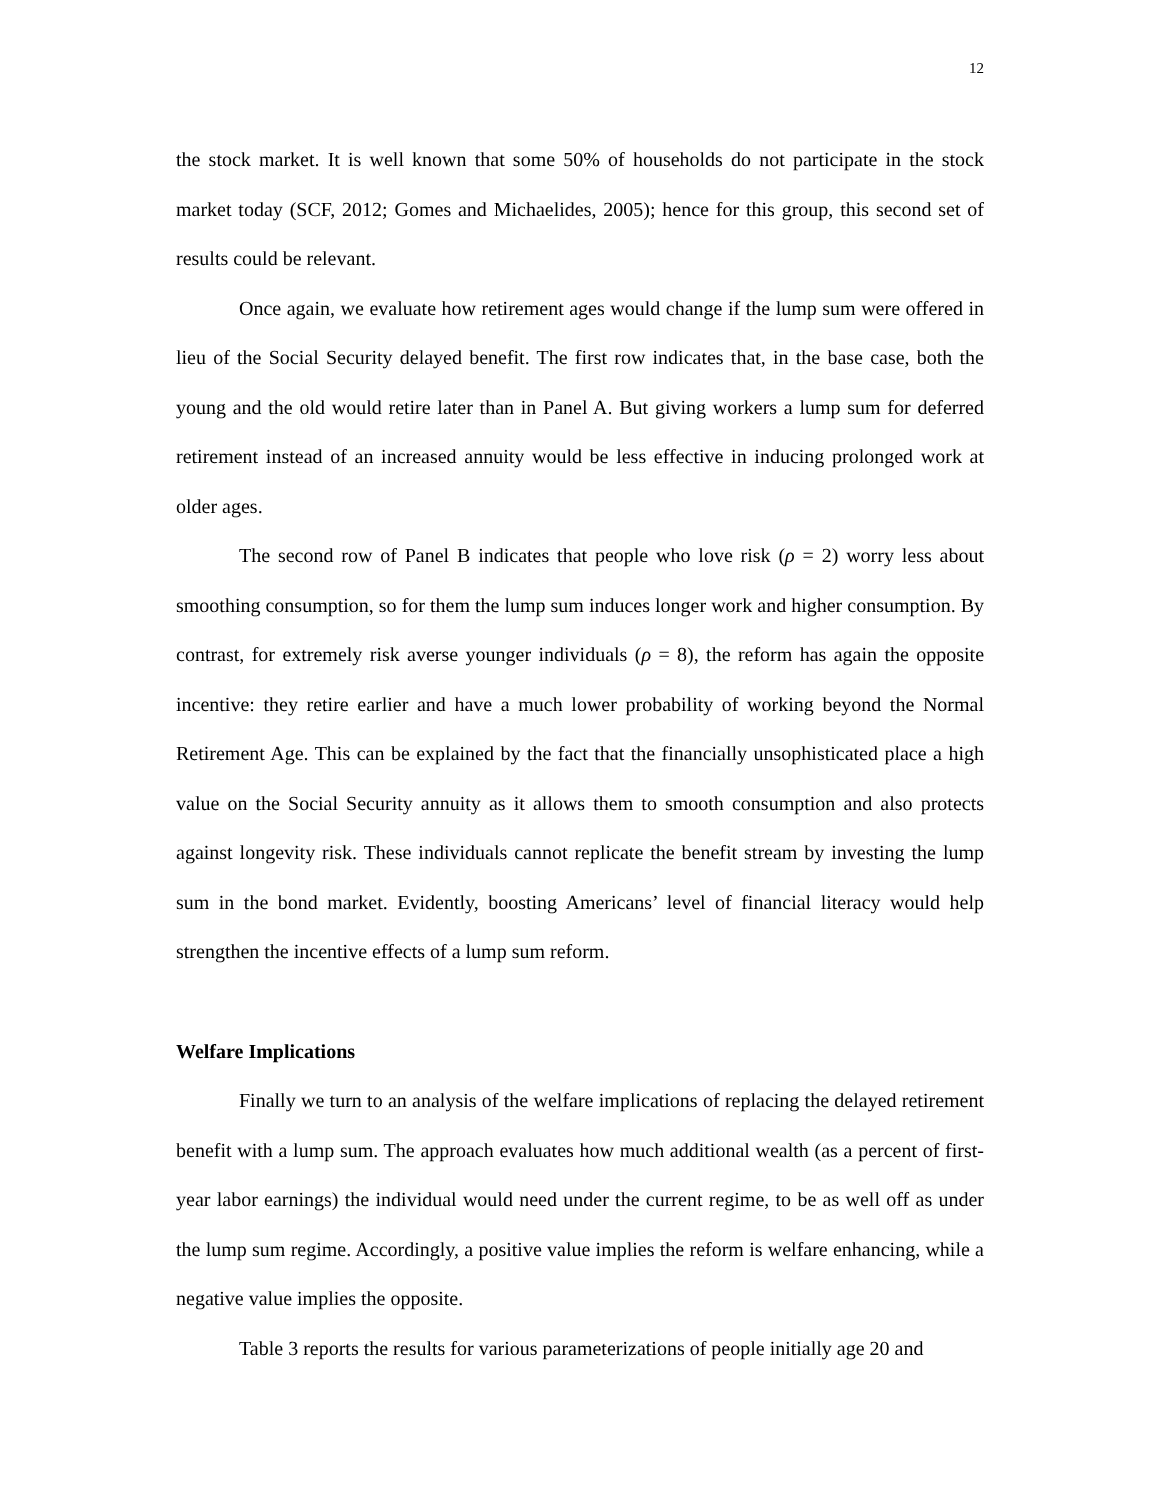12
the stock market. It is well known that some 50% of households do not participate in the stock market today (SCF, 2012; Gomes and Michaelides, 2005); hence for this group, this second set of results could be relevant.
Once again, we evaluate how retirement ages would change if the lump sum were offered in lieu of the Social Security delayed benefit. The first row indicates that, in the base case, both the young and the old would retire later than in Panel A. But giving workers a lump sum for deferred retirement instead of an increased annuity would be less effective in inducing prolonged work at older ages.
The second row of Panel B indicates that people who love risk (ρ = 2) worry less about smoothing consumption, so for them the lump sum induces longer work and higher consumption. By contrast, for extremely risk averse younger individuals (ρ = 8), the reform has again the opposite incentive: they retire earlier and have a much lower probability of working beyond the Normal Retirement Age. This can be explained by the fact that the financially unsophisticated place a high value on the Social Security annuity as it allows them to smooth consumption and also protects against longevity risk. These individuals cannot replicate the benefit stream by investing the lump sum in the bond market. Evidently, boosting Americans’ level of financial literacy would help strengthen the incentive effects of a lump sum reform.
Welfare Implications
Finally we turn to an analysis of the welfare implications of replacing the delayed retirement benefit with a lump sum. The approach evaluates how much additional wealth (as a percent of first-year labor earnings) the individual would need under the current regime, to be as well off as under the lump sum regime. Accordingly, a positive value implies the reform is welfare enhancing, while a negative value implies the opposite.
Table 3 reports the results for various parameterizations of people initially age 20 and